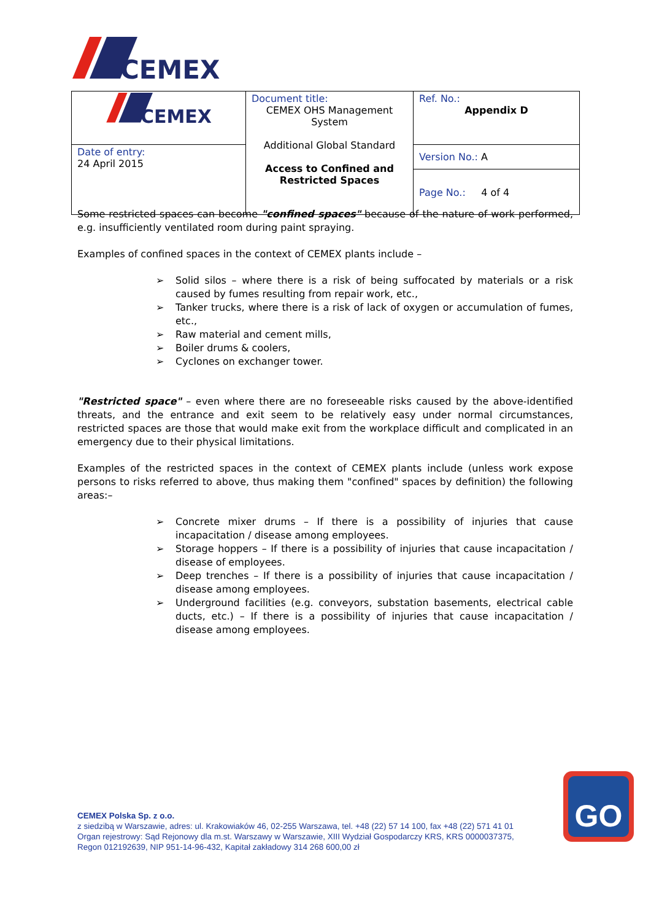CEMEX
| CEMEX | Document title: CEMEX OHS Management System Additional Global Standard Access to Confined and Restricted Spaces | Ref. No.: Appendix D |
| Date of entry: 24 April 2015 | | Version No.: A Page No.: 4 of 4 |
Some restricted spaces can become "confined spaces" because of the nature of work performed, e.g. insufficiently ventilated room during paint spraying.
Examples of confined spaces in the context of CEMEX plants include –
➢ Solid silos – where there is a risk of being suffocated by materials or a risk caused by fumes resulting from repair work, etc.,
➢ Tanker trucks, where there is a risk of lack of oxygen or accumulation of fumes, etc.,
➢ Raw material and cement mills,
➢ Boiler drums & coolers,
➢ Cyclones on exchanger tower.
"Restricted space" – even where there are no foreseeable risks caused by the above-identified threats, and the entrance and exit seem to be relatively easy under normal circumstances, restricted spaces are those that would make exit from the workplace difficult and complicated in an emergency due to their physical limitations.
Examples of the restricted spaces in the context of CEMEX plants include (unless work expose persons to risks referred to above, thus making them "confined" spaces by definition) the following areas:–
➢ Concrete mixer drums – If there is a possibility of injuries that cause incapacitation / disease among employees.
➢ Storage hoppers – If there is a possibility of injuries that cause incapacitation / disease of employees.
➢ Deep trenches – If there is a possibility of injuries that cause incapacitation / disease among employees.
➢ Underground facilities (e.g. conveyors, substation basements, electrical cable ducts, etc.) – If there is a possibility of injuries that cause incapacitation / disease among employees.
CEMEX Polska Sp. z o.o.
z siedzibą w Warszawie, adres: ul. Krakowiaków 46, 02-255 Warszawa, tel. +48 (22) 57 14 100, fax +48 (22) 571 41 01
Organ rejestrowy: Sąd Rejonowy dla m.st. Warszawy w Warszawie, XIII Wydział Gospodarczy KRS, KRS 0000037375,
Regon 012192639, NIP 951-14-96-432, Kapitał zakładowy 314 268 600,00 zł
GO